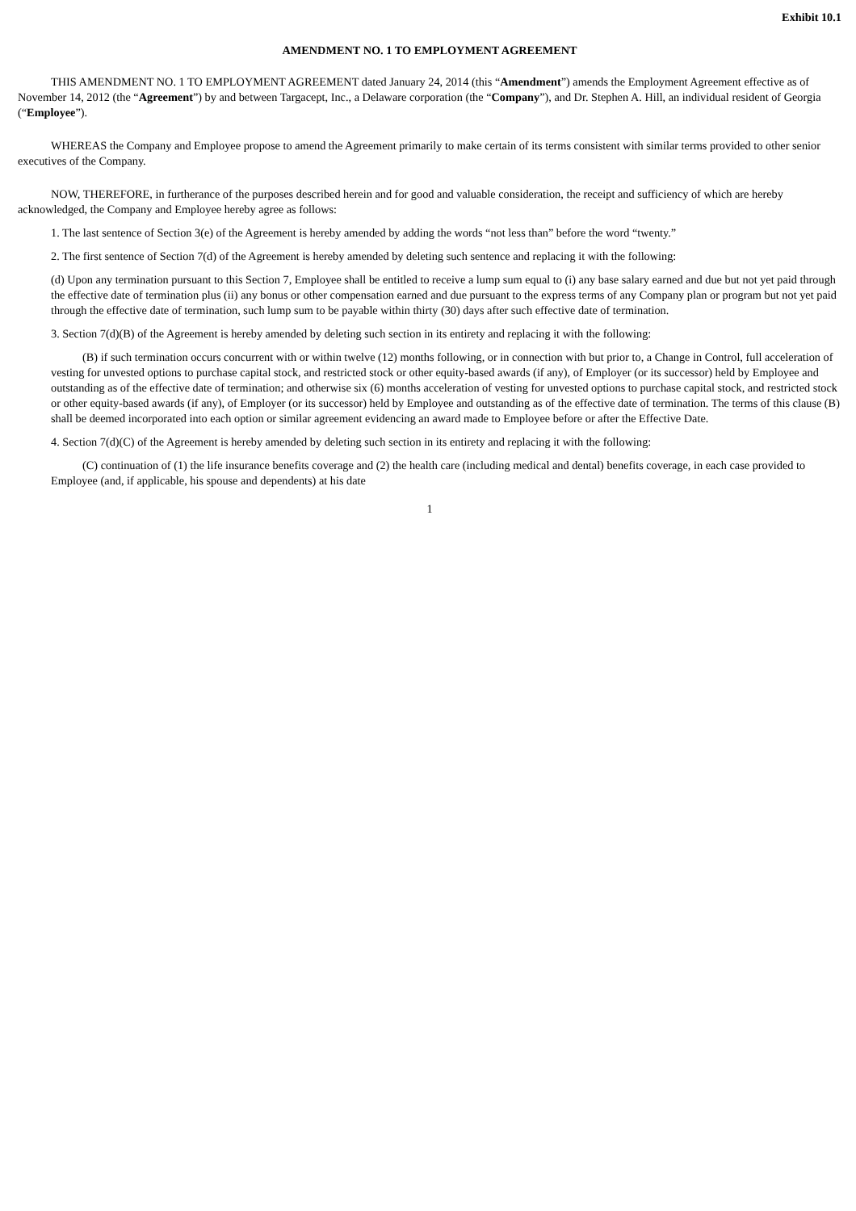Exhibit 10.1
AMENDMENT NO. 1 TO EMPLOYMENT AGREEMENT
THIS AMENDMENT NO. 1 TO EMPLOYMENT AGREEMENT dated January 24, 2014 (this “Amendment”) amends the Employment Agreement effective as of November 14, 2012 (the “Agreement”) by and between Targacept, Inc., a Delaware corporation (the “Company”), and Dr. Stephen A. Hill, an individual resident of Georgia (“Employee”).
WHEREAS the Company and Employee propose to amend the Agreement primarily to make certain of its terms consistent with similar terms provided to other senior executives of the Company.
NOW, THEREFORE, in furtherance of the purposes described herein and for good and valuable consideration, the receipt and sufficiency of which are hereby acknowledged, the Company and Employee hereby agree as follows:
1. The last sentence of Section 3(e) of the Agreement is hereby amended by adding the words “not less than” before the word “twenty.”
2. The first sentence of Section 7(d) of the Agreement is hereby amended by deleting such sentence and replacing it with the following:
(d) Upon any termination pursuant to this Section 7, Employee shall be entitled to receive a lump sum equal to (i) any base salary earned and due but not yet paid through the effective date of termination plus (ii) any bonus or other compensation earned and due pursuant to the express terms of any Company plan or program but not yet paid through the effective date of termination, such lump sum to be payable within thirty (30) days after such effective date of termination.
3. Section 7(d)(B) of the Agreement is hereby amended by deleting such section in its entirety and replacing it with the following:
(B) if such termination occurs concurrent with or within twelve (12) months following, or in connection with but prior to, a Change in Control, full acceleration of vesting for unvested options to purchase capital stock, and restricted stock or other equity-based awards (if any), of Employer (or its successor) held by Employee and outstanding as of the effective date of termination; and otherwise six (6) months acceleration of vesting for unvested options to purchase capital stock, and restricted stock or other equity-based awards (if any), of Employer (or its successor) held by Employee and outstanding as of the effective date of termination. The terms of this clause (B) shall be deemed incorporated into each option or similar agreement evidencing an award made to Employee before or after the Effective Date.
4. Section 7(d)(C) of the Agreement is hereby amended by deleting such section in its entirety and replacing it with the following:
(C) continuation of (1) the life insurance benefits coverage and (2) the health care (including medical and dental) benefits coverage, in each case provided to Employee (and, if applicable, his spouse and dependents) at his date
1